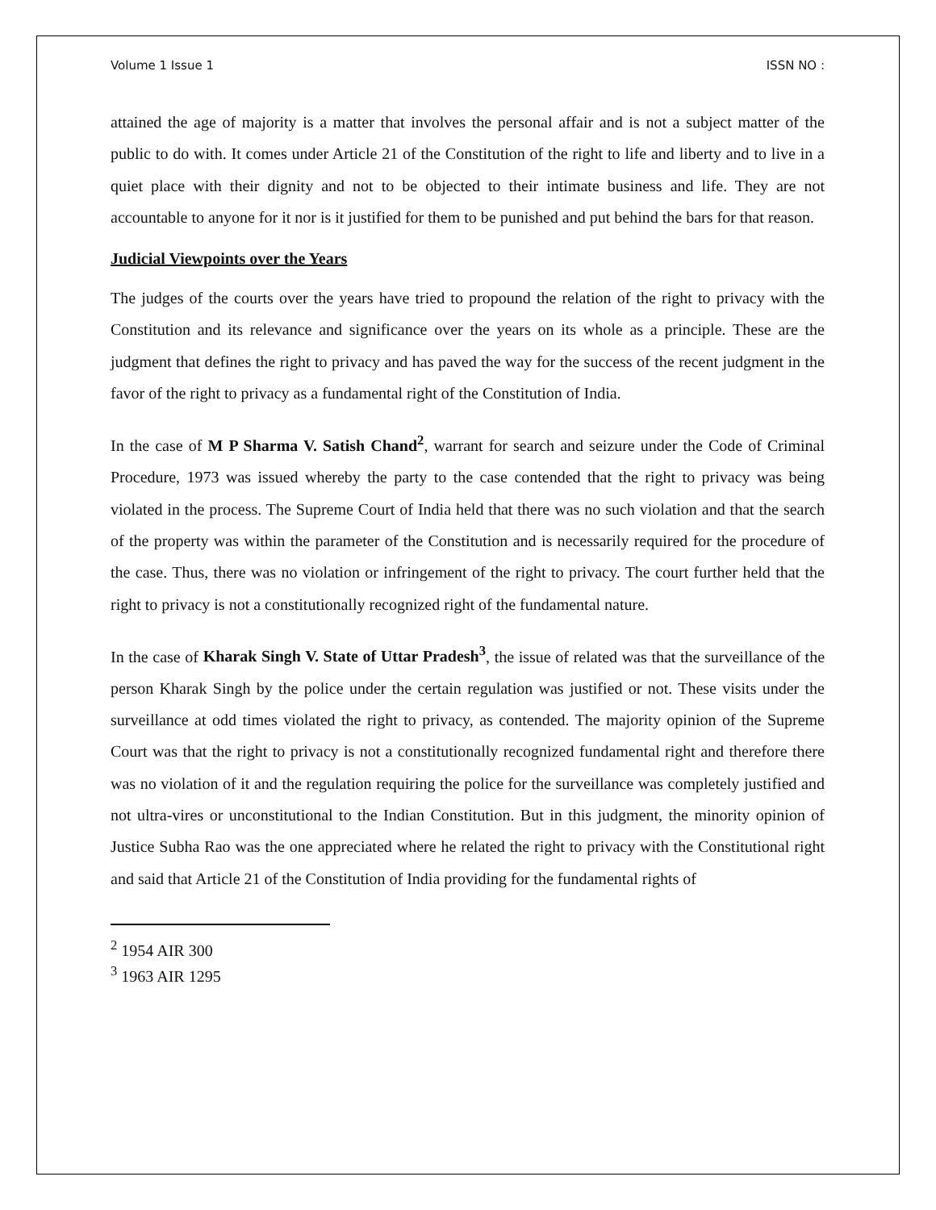Volume 1 Issue 1 ISSN NO :
attained the age of majority is a matter that involves the personal affair and is not a subject matter of the public to do with. It comes under Article 21 of the Constitution of the right to life and liberty and to live in a quiet place with their dignity and not to be objected to their intimate business and life. They are not accountable to anyone for it nor is it justified for them to be punished and put behind the bars for that reason.
Judicial Viewpoints over the Years
The judges of the courts over the years have tried to propound the relation of the right to privacy with the Constitution and its relevance and significance over the years on its whole as a principle. These are the judgment that defines the right to privacy and has paved the way for the success of the recent judgment in the favor of the right to privacy as a fundamental right of the Constitution of India.
In the case of M P Sharma V. Satish Chand<sup>2</sup>, warrant for search and seizure under the Code of Criminal Procedure, 1973 was issued whereby the party to the case contended that the right to privacy was being violated in the process. The Supreme Court of India held that there was no such violation and that the search of the property was within the parameter of the Constitution and is necessarily required for the procedure of the case. Thus, there was no violation or infringement of the right to privacy. The court further held that the right to privacy is not a constitutionally recognized right of the fundamental nature.
In the case of Kharak Singh V. State of Uttar Pradesh<sup>3</sup>, the issue of related was that the surveillance of the person Kharak Singh by the police under the certain regulation was justified or not. These visits under the surveillance at odd times violated the right to privacy, as contended. The majority opinion of the Supreme Court was that the right to privacy is not a constitutionally recognized fundamental right and therefore there was no violation of it and the regulation requiring the police for the surveillance was completely justified and not ultra-vires or unconstitutional to the Indian Constitution. But in this judgment, the minority opinion of Justice Subha Rao was the one appreciated where he related the right to privacy with the Constitutional right and said that Article 21 of the Constitution of India providing for the fundamental rights of
<sup>2</sup> 1954 AIR 300
<sup>3</sup> 1963 AIR 1295